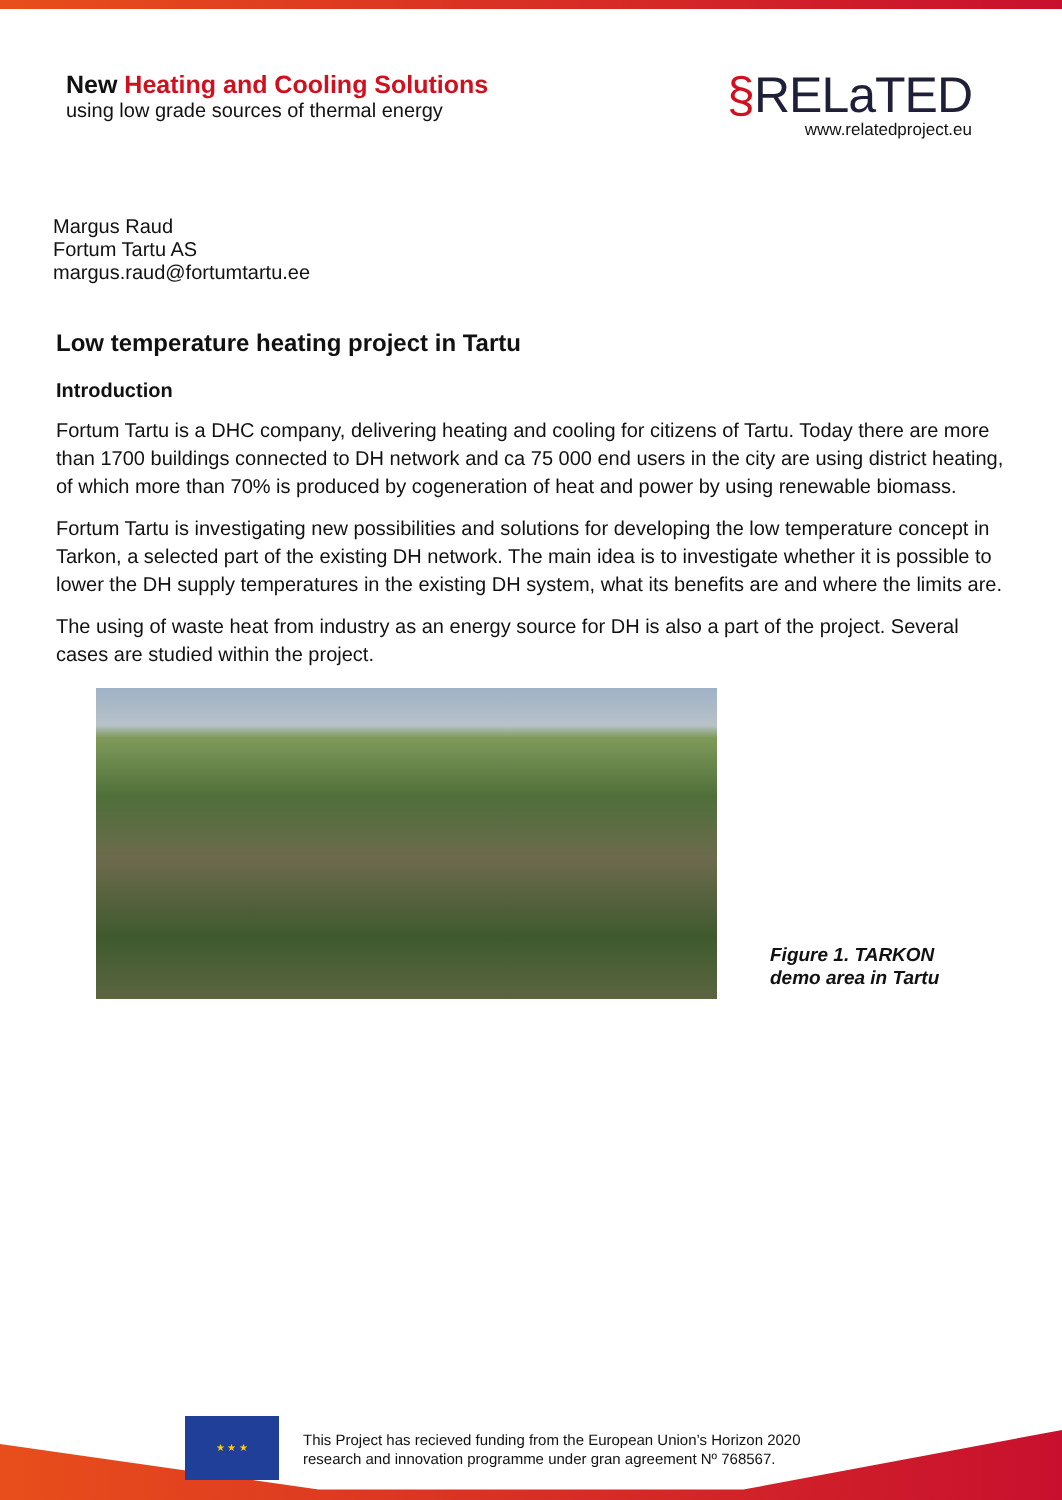New Heating and Cooling Solutions
using low grade sources of thermal energy
§RELaTED
www.relatedproject.eu
Margus Raud
Fortum Tartu AS
margus.raud@fortumtartu.ee
Low temperature heating project in Tartu
Introduction
Fortum Tartu is a DHC company, delivering heating and cooling for citizens of Tartu. Today there are more than 1700 buildings connected to DH network and ca 75 000 end users in the city are using district heating, of which more than 70% is produced by cogeneration of heat and power by using renewable biomass.
Fortum Tartu is investigating new possibilities and solutions for developing the low temperature concept in Tarkon, a selected part of the existing DH network. The main idea is to investigate whether it is possible to lower the DH supply temperatures in the existing DH system, what its benefits are and where the limits are.
The using of waste heat from industry as an energy source for DH is also a part of the project. Several cases are studied within the project.
Figure 1. TARKON
demo area in Tartu
★ ★ ★
This Project has recieved funding from the European Union’s Horizon 2020
research and innovation programme under gran agreement Nº 768567.